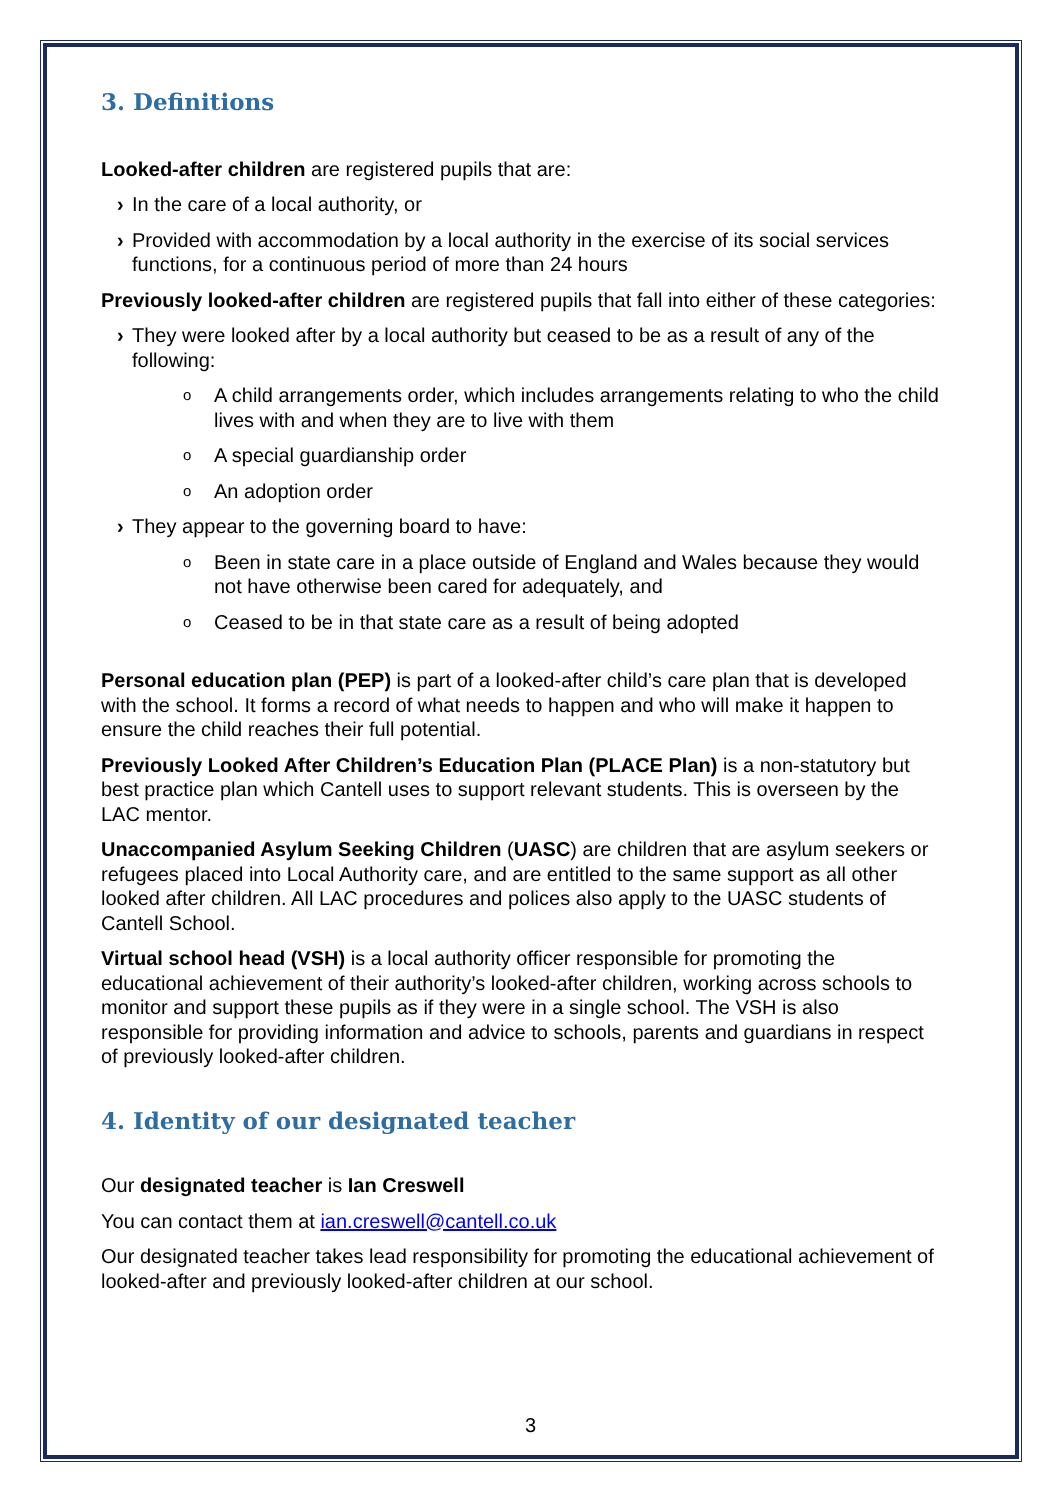3. Definitions
Looked-after children are registered pupils that are:
› In the care of a local authority, or
› Provided with accommodation by a local authority in the exercise of its social services functions, for a continuous period of more than 24 hours
Previously looked-after children are registered pupils that fall into either of these categories:
› They were looked after by a local authority but ceased to be as a result of any of the following:
o A child arrangements order, which includes arrangements relating to who the child lives with and when they are to live with them
o A special guardianship order
o An adoption order
› They appear to the governing board to have:
o Been in state care in a place outside of England and Wales because they would not have otherwise been cared for adequately, and
o Ceased to be in that state care as a result of being adopted
Personal education plan (PEP) is part of a looked-after child’s care plan that is developed with the school. It forms a record of what needs to happen and who will make it happen to ensure the child reaches their full potential.
Previously Looked After Children’s Education Plan (PLACE Plan) is a non-statutory but best practice plan which Cantell uses to support relevant students. This is overseen by the LAC mentor.
Unaccompanied Asylum Seeking Children (UASC) are children that are asylum seekers or refugees placed into Local Authority care, and are entitled to the same support as all other looked after children. All LAC procedures and polices also apply to the UASC students of Cantell School.
Virtual school head (VSH) is a local authority officer responsible for promoting the educational achievement of their authority’s looked-after children, working across schools to monitor and support these pupils as if they were in a single school. The VSH is also responsible for providing information and advice to schools, parents and guardians in respect of previously looked-after children.
4. Identity of our designated teacher
Our designated teacher is Ian Creswell
You can contact them at ian.creswell@cantell.co.uk
Our designated teacher takes lead responsibility for promoting the educational achievement of looked-after and previously looked-after children at our school.
3